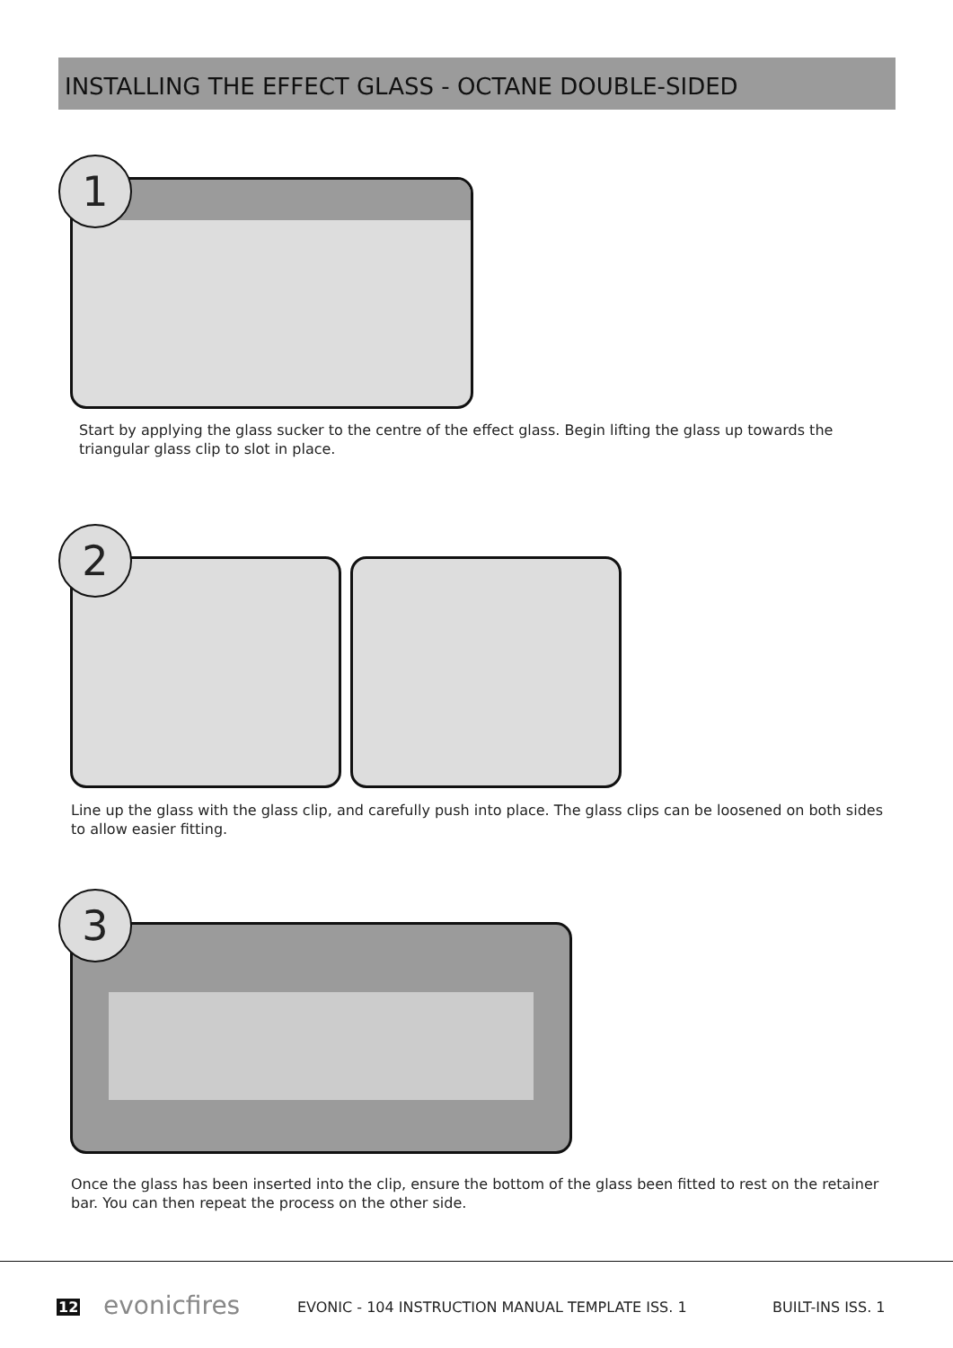INSTALLING THE EFFECT GLASS - OCTANE DOUBLE-SIDED
1
Start by applying the glass sucker to the centre of the effect glass. Begin lifting the glass up towards the triangular glass clip to slot in place.
2
Line up the glass with the glass clip, and carefully push into place. The glass clips can be loosened on both sides to allow easier fitting.
3
Once the glass has been inserted into the clip, ensure the bottom of the glass been fitted to rest on the retainer bar. You can then repeat the process on the other side.
12 evonicfires
EVONIC - 104 INSTRUCTION MANUAL TEMPLATE ISS. 1
BUILT-INS ISS. 1